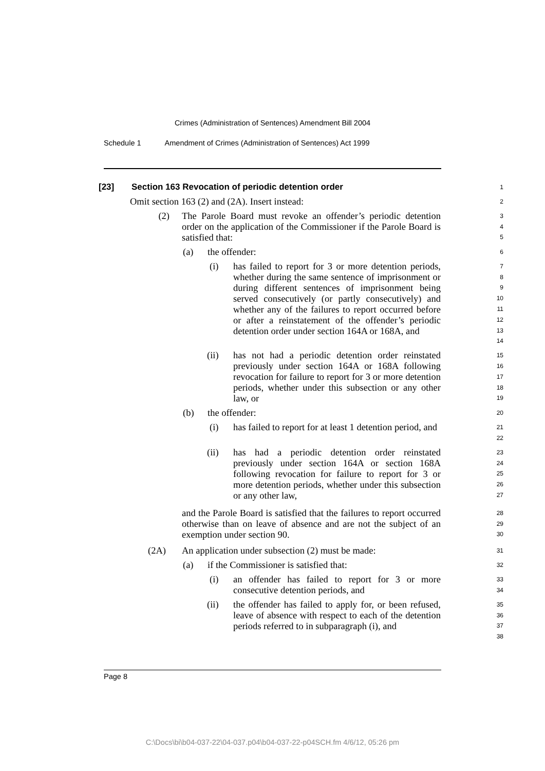Crimes (Administration of Sentences) Amendment Bill 2004
Schedule 1 Amendment of Crimes (Administration of Sentences) Act 1999
[23] Section 163 Revocation of periodic detention order
1
Omit section 163 (2) and (2A). Insert instead:
2
(2) The Parole Board must revoke an offender’s periodic detention order on the application of the Commissioner if the Parole Board is satisfied that:
3
4
5
(a) the offender:
6
(i) has failed to report for 3 or more detention periods, whether during the same sentence of imprisonment or during different sentences of imprisonment being served consecutively (or partly consecutively) and whether any of the failures to report occurred before or after a reinstatement of the offender’s periodic detention order under section 164A or 168A, and
7
8
9
10
11
12
13
14
(ii) has not had a periodic detention order reinstated previously under section 164A or 168A following revocation for failure to report for 3 or more detention periods, whether under this subsection or any other law, or
15
16
17
18
19
(b) the offender:
20
(i) has failed to report for at least 1 detention period, and
21
22
(ii) has had a periodic detention order reinstated previously under section 164A or section 168A following revocation for failure to report for 3 or more detention periods, whether under this subsection or any other law,
23
24
25
26
27
and the Parole Board is satisfied that the failures to report occurred otherwise than on leave of absence and are not the subject of an exemption under section 90.
28
29
30
(2A) An application under subsection (2) must be made:
31
(a) if the Commissioner is satisfied that:
32
(i) an offender has failed to report for 3 or more consecutive detention periods, and
33
34
(ii) the offender has failed to apply for, or been refused, leave of absence with respect to each of the detention periods referred to in subparagraph (i), and
35
36
37
38
Page 8
C:\Docs\bi\b04-037-22\04-037.p04\b04-037-22-p04SCH.fm 4/6/12, 05:26 pm